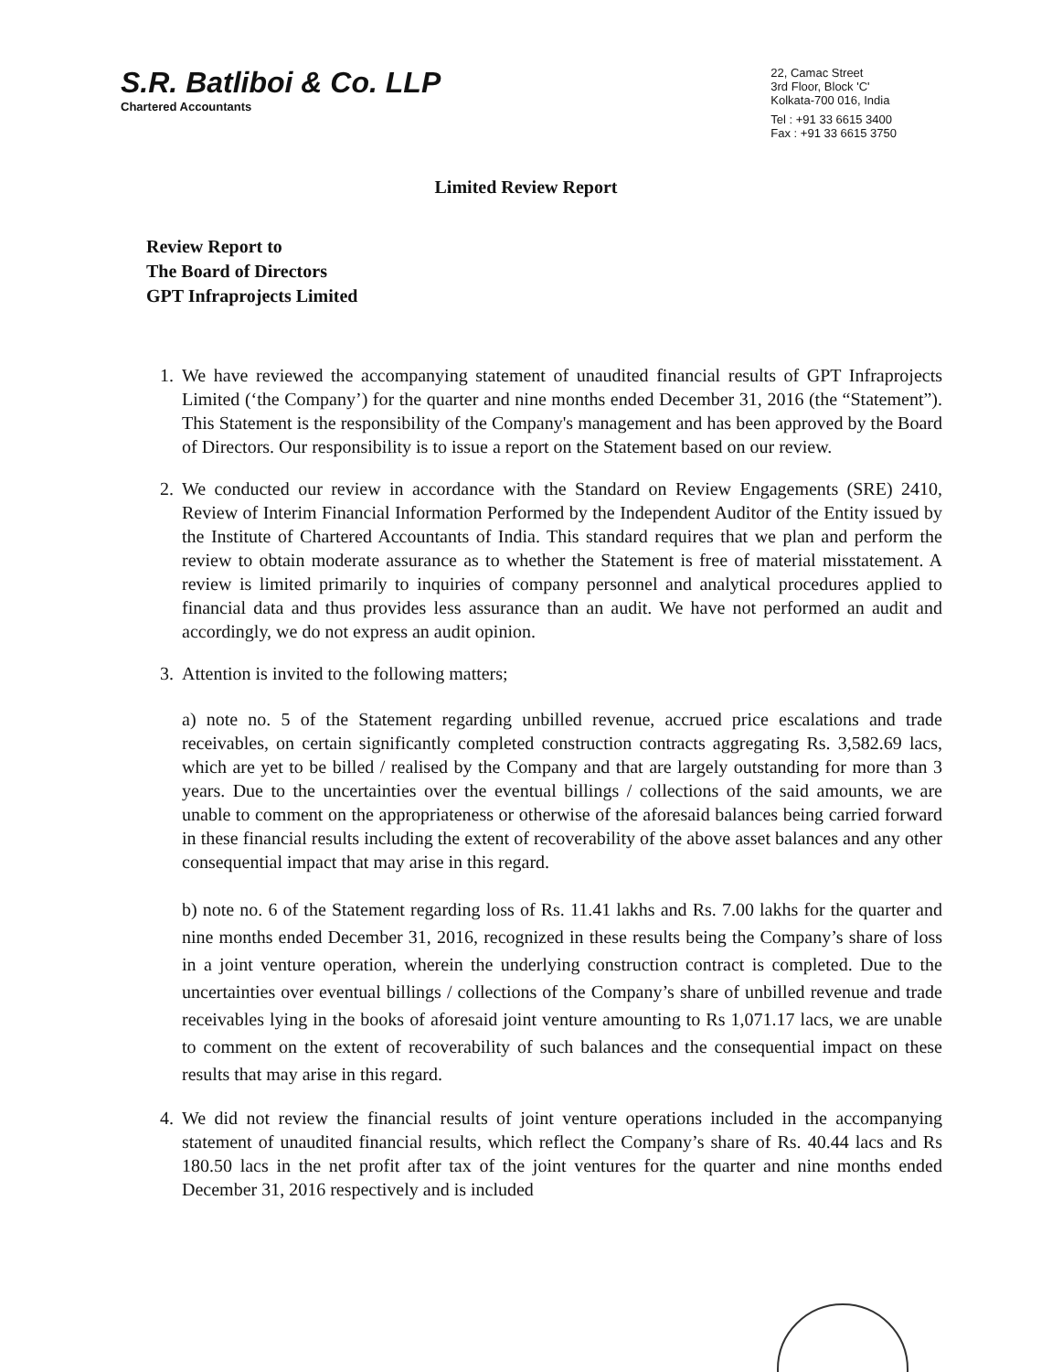S.R. Batliboi & Co. LLP
Chartered Accountants
22, Camac Street
3rd Floor, Block 'C'
Kolkata-700 016, India
Tel : +91 33 6615 3400
Fax : +91 33 6615 3750
Limited Review Report
Review Report to
The Board of Directors
GPT Infraprojects Limited
1. We have reviewed the accompanying statement of unaudited financial results of GPT Infraprojects Limited (‘the Company’) for the quarter and nine months ended December 31, 2016 (the “Statement”). This Statement is the responsibility of the Company's management and has been approved by the Board of Directors. Our responsibility is to issue a report on the Statement based on our review.
2. We conducted our review in accordance with the Standard on Review Engagements (SRE) 2410, Review of Interim Financial Information Performed by the Independent Auditor of the Entity issued by the Institute of Chartered Accountants of India. This standard requires that we plan and perform the review to obtain moderate assurance as to whether the Statement is free of material misstatement. A review is limited primarily to inquiries of company personnel and analytical procedures applied to financial data and thus provides less assurance than an audit. We have not performed an audit and accordingly, we do not express an audit opinion.
3. Attention is invited to the following matters;
a) note no. 5 of the Statement regarding unbilled revenue, accrued price escalations and trade receivables, on certain significantly completed construction contracts aggregating Rs. 3,582.69 lacs, which are yet to be billed / realised by the Company and that are largely outstanding for more than 3 years. Due to the uncertainties over the eventual billings / collections of the said amounts, we are unable to comment on the appropriateness or otherwise of the aforesaid balances being carried forward in these financial results including the extent of recoverability of the above asset balances and any other consequential impact that may arise in this regard.
b) note no. 6 of the Statement regarding loss of Rs. 11.41 lakhs and Rs. 7.00 lakhs for the quarter and nine months ended December 31, 2016, recognized in these results being the Company’s share of loss in a joint venture operation, wherein the underlying construction contract is completed. Due to the uncertainties over eventual billings / collections of the Company’s share of unbilled revenue and trade receivables lying in the books of aforesaid joint venture amounting to Rs 1,071.17 lacs, we are unable to comment on the extent of recoverability of such balances and the consequential impact on these results that may arise in this regard.
4. We did not review the financial results of joint venture operations included in the accompanying statement of unaudited financial results, which reflect the Company’s share of Rs. 40.44 lacs and Rs 180.50 lacs in the net profit after tax of the joint ventures for the quarter and nine months ended December 31, 2016 respectively and is included